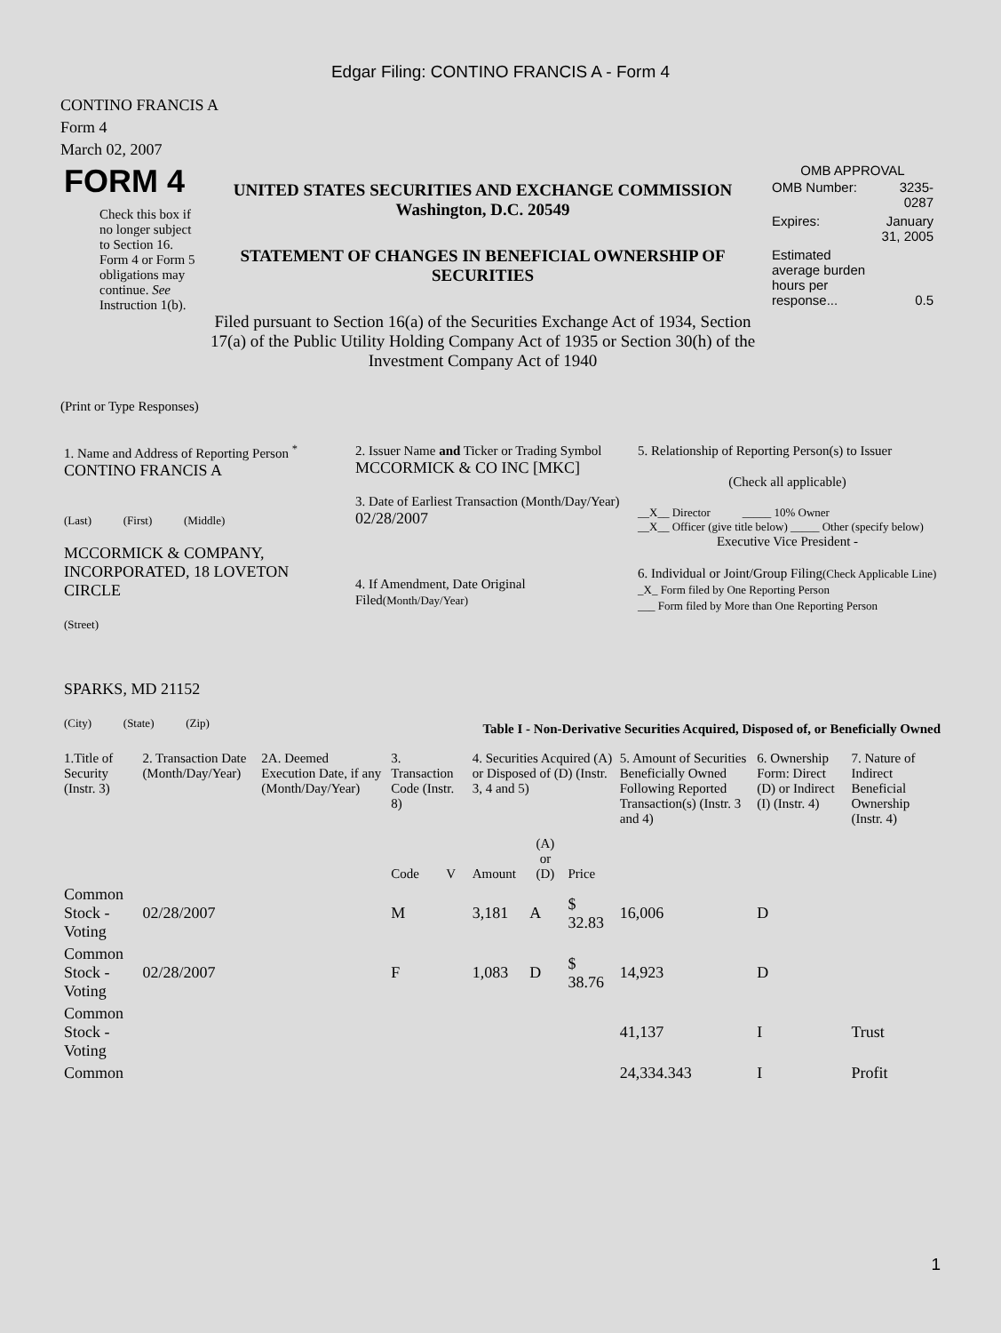Edgar Filing: CONTINO FRANCIS A - Form 4
CONTINO FRANCIS A
Form 4
March 02, 2007
| FORM 4 Check this box if no longer subject to Section 16. Form 4 or Form 5 obligations may continue. See Instruction 1(b). | UNITED STATES SECURITIES AND EXCHANGE COMMISSION Washington, D.C. 20549 STATEMENT OF CHANGES IN BENEFICIAL OWNERSHIP OF SECURITIES Filed pursuant to Section 16(a) of the Securities Exchange Act of 1934, Section 17(a) of the Public Utility Holding Company Act of 1935 or Section 30(h) of the Investment Company Act of 1940 | OMB APPROVAL / OMB Number: / 3235-0287 / / Expires: / January 31, 2005 / / Estimated average burden hours per response... / 0.5 / |
(Print or Type Responses)
| 1. Name and Address of Reporting Person <sup>*</sup> CONTINO FRANCIS A (Last) (First) (Middle) MCCORMICK & COMPANY, INCORPORATED, 18 LOVETON CIRCLE (Street) SPARKS, MD 21152 (City) (State) (Zip) | 2. Issuer Name and Ticker or Trading Symbol MCCORMICK & CO INC [MKC] 3. Date of Earliest Transaction (Month/Day/Year) 02/28/2007 4. If Amendment, Date Original Filed (Month/Day/Year) | 5. Relationship of Reporting Person(s) to Issuer (Check all applicable) __X__ Director _____ 10% Owner __X__ Officer (give title below) _____ Other (specify below) Executive Vice President - 6. Individual or Joint/Group Filing (Check Applicable Line) _X_ Form filed by One Reporting Person ___ Form filed by More than One Reporting Person |
Table I - Non-Derivative Securities Acquired, Disposed of, or Beneficially Owned
| 1.Title of Security (Instr. 3) | 2. Transaction Date (Month/Day/Year) | 2A. Deemed Execution Date, if any (Month/Day/Year) | 3. Transaction Code (Instr. 8) | | 4. Securities Acquired (A) or Disposed of (D) (Instr. 3, 4 and 5) | | | 5. Amount of Securities Beneficially Owned Following Reported Transaction(s) (Instr. 3 and 4) | 6. Ownership Form: Direct (D) or Indirect (I) (Instr. 4) | 7. Nature of Indirect Beneficial Ownership (Instr. 4) |
| --- | --- | --- | --- | --- | --- | --- | --- | --- | --- | --- |
| | | | Code | V | Amount | (A) or (D) | Price | | | |
| Common Stock - Voting | 02/28/2007 | | M | | 3,181 | A | $ 32.83 | 16,006 | D | |
| Common Stock - Voting | 02/28/2007 | | F | | 1,083 | D | $ 38.76 | 14,923 | D | |
| Common Stock - Voting | | | | | | | | 41,137 | I | Trust |
| Common | | | | | | | | 24,334.343 | I | Profit |
1